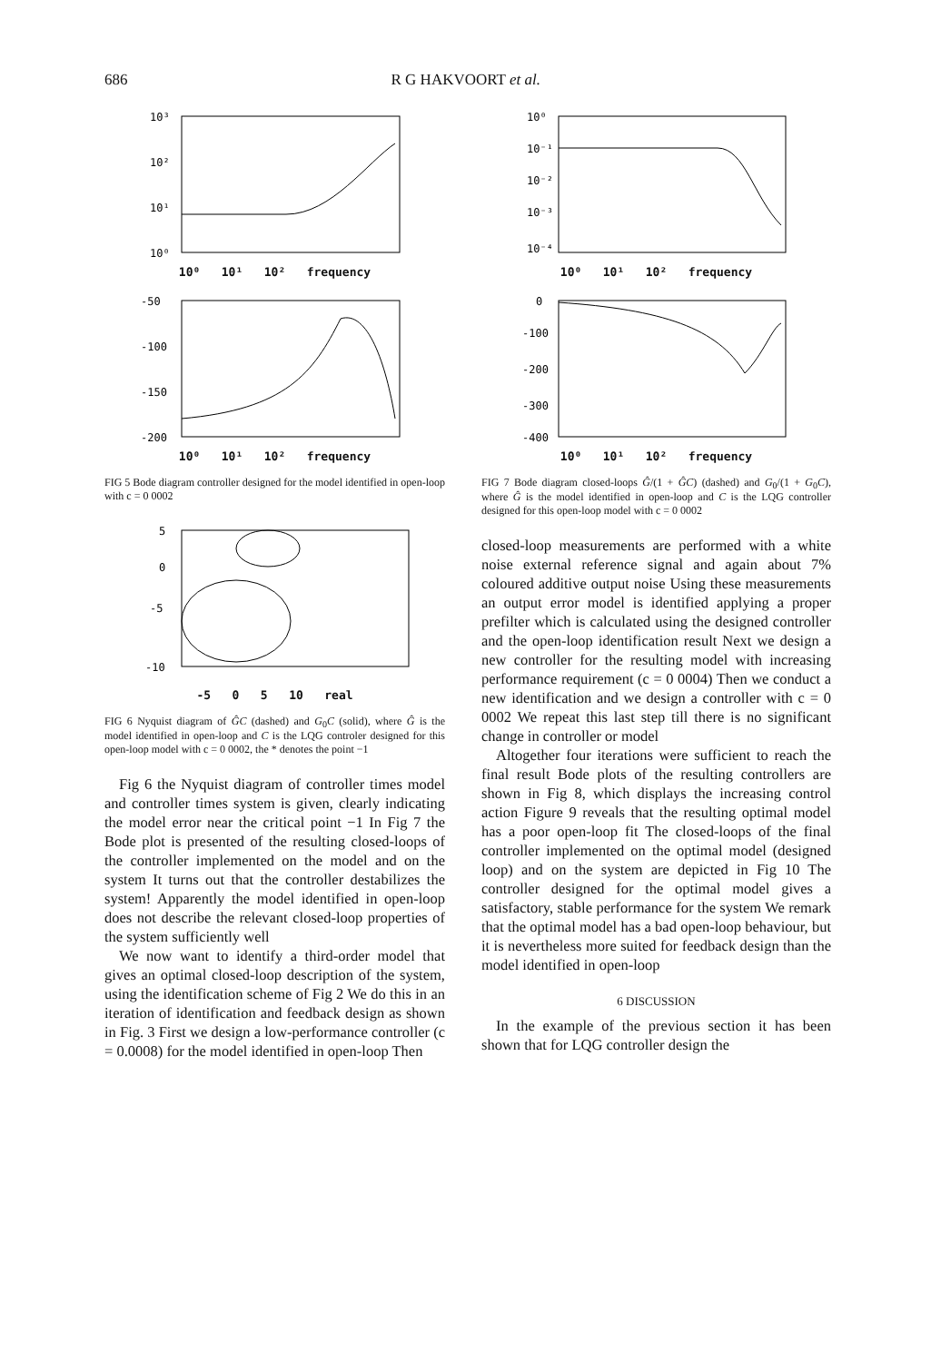686 R G HAKVOORT et al.
10³
10²
10¹
10⁰
10⁰ 10¹ 10² frequency
-50
-100
-150
-200
10⁰ 10¹ 10² frequency
FIG 5 Bode diagram controller designed for the model identified in open-loop with c = 0 0002
5
0
-5
-10
-5 0 5 10 real
FIG 6 Nyquist diagram of ĜC (dashed) and G<sub>0</sub>C (solid), where Ĝ is the model identified in open-loop and C is the LQG controler designed for this open-loop model with c = 0 0002, the * denotes the point −1
Fig 6 the Nyquist diagram of controller times model and controller times system is given, clearly indicating the model error near the critical point −1 In Fig 7 the Bode plot is presented of the resulting closed-loops of the controller implemented on the model and on the system It turns out that the controller destabilizes the system! Apparently the model identified in open-loop does not describe the relevant closed-loop properties of the system sufficiently well
We now want to identify a third-order model that gives an optimal closed-loop description of the system, using the identification scheme of Fig 2 We do this in an iteration of identification and feedback design as shown in Fig. 3 First we design a low-performance controller (c = 0.0008) for the model identified in open-loop Then
10⁰
10⁻¹
10⁻²
10⁻³
10⁻⁴
10⁰ 10¹ 10² frequency
0
-100
-200
-300
-400
10⁰ 10¹ 10² frequency
FIG 7 Bode diagram closed-loops Ĝ/(1 + ĜC) (dashed) and G<sub>0</sub>/(1 + G<sub>0</sub>C), where Ĝ is the model identified in open-loop and C is the LQG controller designed for this open-loop model with c = 0 0002
closed-loop measurements are performed with a white noise external reference signal and again about 7% coloured additive output noise Using these measurements an output error model is identified applying a proper prefilter which is calculated using the designed controller and the open-loop identification result Next we design a new controller for the resulting model with increasing performance requirement (c = 0 0004) Then we conduct a new identification and we design a controller with c = 0 0002 We repeat this last step till there is no significant change in controller or model
Altogether four iterations were sufficient to reach the final result Bode plots of the resulting controllers are shown in Fig 8, which displays the increasing control action Figure 9 reveals that the resulting optimal model has a poor open-loop fit The closed-loops of the final controller implemented on the optimal model (designed loop) and on the system are depicted in Fig 10 The controller designed for the optimal model gives a satisfactory, stable performance for the system We remark that the optimal model has a bad open-loop behaviour, but it is nevertheless more suited for feedback design than the model identified in open-loop
6 DISCUSSION
In the example of the previous section it has been shown that for LQG controller design the